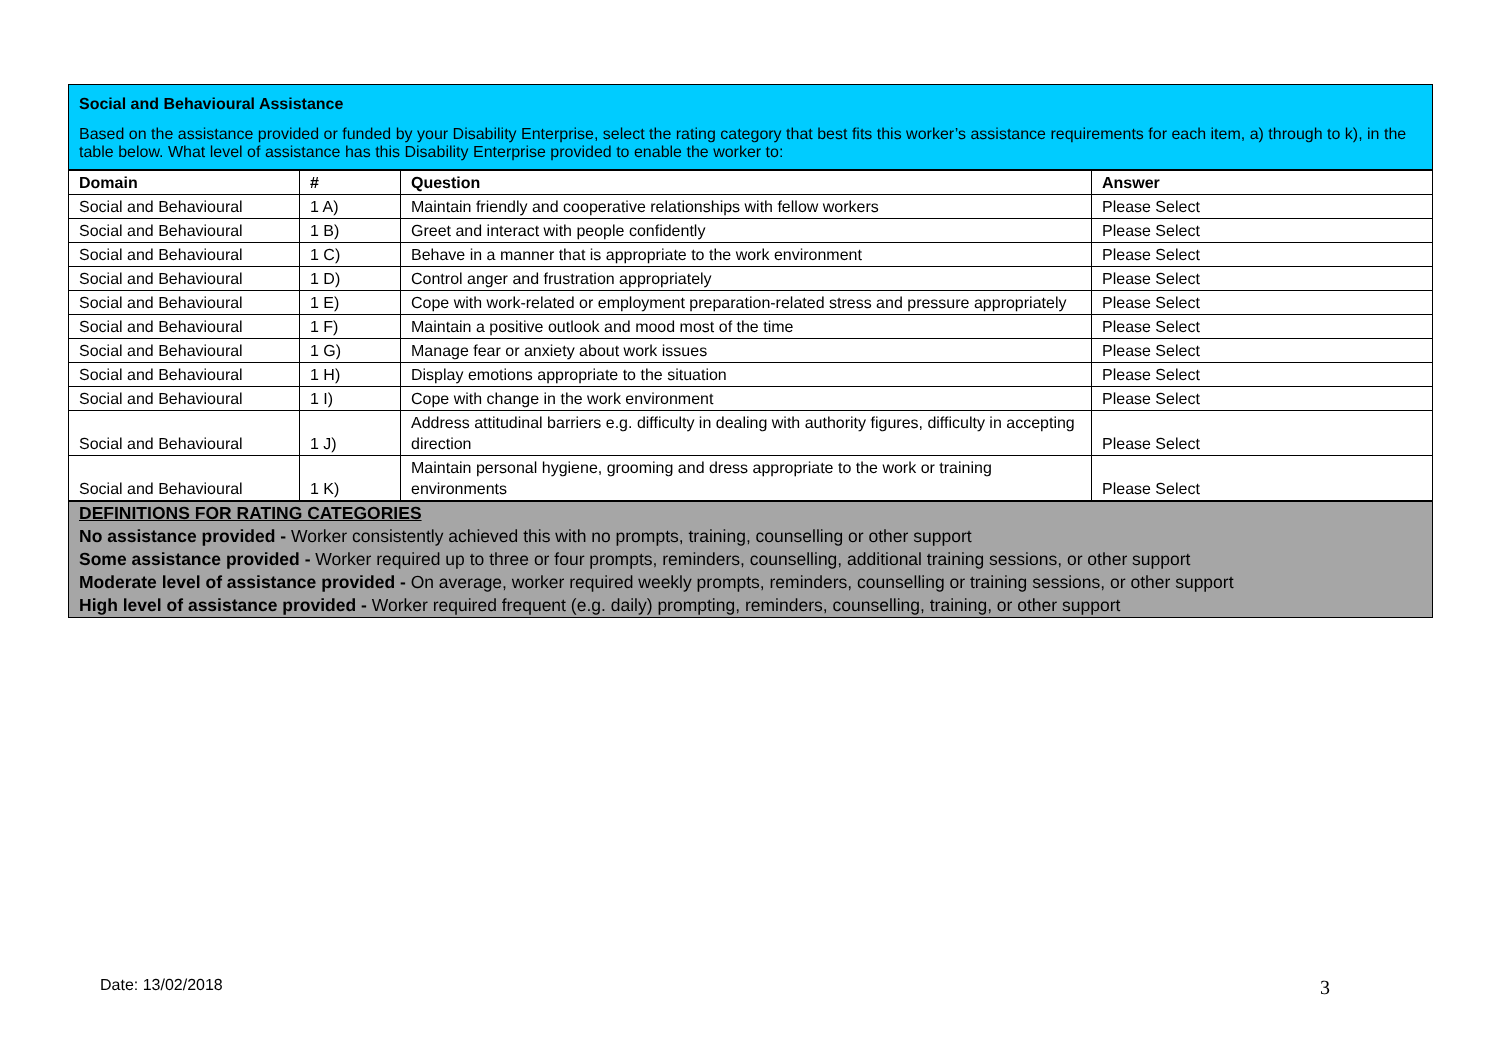Social and Behavioural Assistance
Based on the assistance provided or funded by your Disability Enterprise, select the rating category that best fits this worker’s assistance requirements for each item, a) through to k), in the table below. What level of assistance has this Disability Enterprise provided to enable the worker to:
| Domain | # | Question | Answer |
| --- | --- | --- | --- |
| Social and Behavioural | 1 A) | Maintain friendly and cooperative relationships with fellow workers | Please Select |
| Social and Behavioural | 1 B) | Greet and interact with people confidently | Please Select |
| Social and Behavioural | 1 C) | Behave in a manner that is appropriate to the work environment | Please Select |
| Social and Behavioural | 1 D) | Control anger and frustration appropriately | Please Select |
| Social and Behavioural | 1 E) | Cope with work-related or employment preparation-related stress and pressure appropriately | Please Select |
| Social and Behavioural | 1 F) | Maintain a positive outlook and mood most of the time | Please Select |
| Social and Behavioural | 1 G) | Manage fear or anxiety about work issues | Please Select |
| Social and Behavioural | 1 H) | Display emotions appropriate to the situation | Please Select |
| Social and Behavioural | 1 I) | Cope with change in the work environment | Please Select |
| Social and Behavioural | 1 J) | Address attitudinal barriers e.g. difficulty in dealing with authority figures, difficulty in accepting direction | Please Select |
| Social and Behavioural | 1 K) | Maintain personal hygiene, grooming and dress appropriate to the work or training environments | Please Select |
DEFINITIONS FOR RATING CATEGORIES
No assistance provided - Worker consistently achieved this with no prompts, training, counselling or other support
Some assistance provided - Worker required up to three or four prompts, reminders, counselling, additional training sessions, or other support
Moderate level of assistance provided - On average, worker required weekly prompts, reminders, counselling or training sessions, or other support
High level of assistance provided - Worker required frequent (e.g. daily) prompting, reminders, counselling, training, or other support
Date: 13/02/2018 3